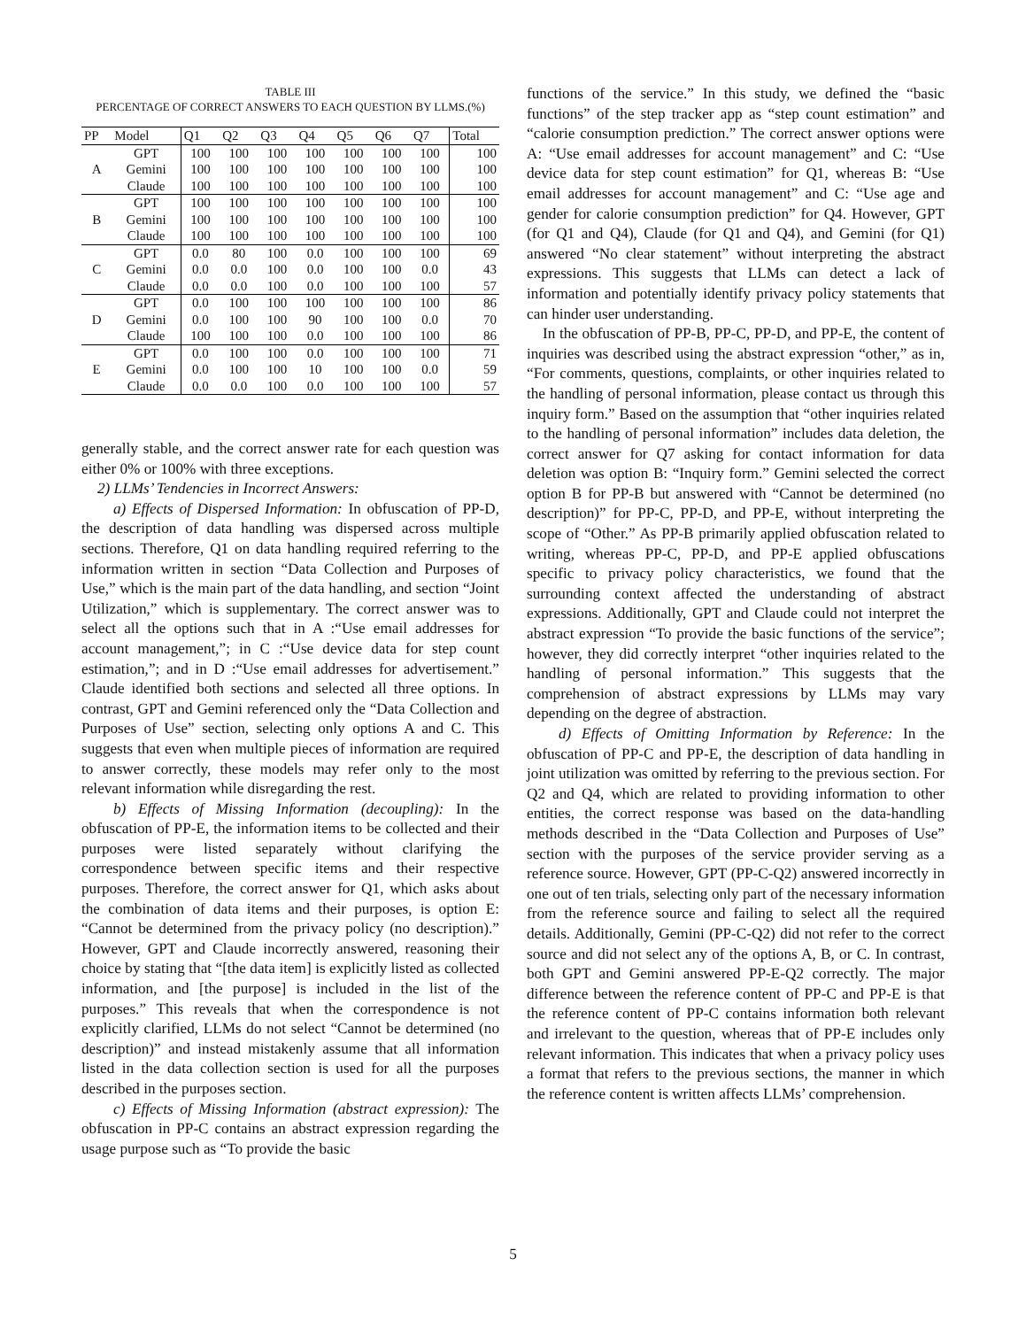TABLE III
PERCENTAGE OF CORRECT ANSWERS TO EACH QUESTION BY LLMS.(%)
| PP | Model | Q1 | Q2 | Q3 | Q4 | Q5 | Q6 | Q7 | Total |
| --- | --- | --- | --- | --- | --- | --- | --- | --- | --- |
| A | GPT | 100 | 100 | 100 | 100 | 100 | 100 | 100 | 100 |
| | Gemini | 100 | 100 | 100 | 100 | 100 | 100 | 100 | 100 |
| | Claude | 100 | 100 | 100 | 100 | 100 | 100 | 100 | 100 |
| B | GPT | 100 | 100 | 100 | 100 | 100 | 100 | 100 | 100 |
| | Gemini | 100 | 100 | 100 | 100 | 100 | 100 | 100 | 100 |
| | Claude | 100 | 100 | 100 | 100 | 100 | 100 | 100 | 100 |
| C | GPT | 0.0 | 80 | 100 | 0.0 | 100 | 100 | 100 | 69 |
| | Gemini | 0.0 | 0.0 | 100 | 0.0 | 100 | 100 | 0.0 | 43 |
| | Claude | 0.0 | 0.0 | 100 | 0.0 | 100 | 100 | 100 | 57 |
| D | GPT | 0.0 | 100 | 100 | 100 | 100 | 100 | 100 | 86 |
| | Gemini | 0.0 | 100 | 100 | 90 | 100 | 100 | 0.0 | 70 |
| | Claude | 100 | 100 | 100 | 0.0 | 100 | 100 | 100 | 86 |
| E | GPT | 0.0 | 100 | 100 | 0.0 | 100 | 100 | 100 | 71 |
| | Gemini | 0.0 | 100 | 100 | 10 | 100 | 100 | 0.0 | 59 |
| | Claude | 0.0 | 0.0 | 100 | 0.0 | 100 | 100 | 100 | 57 |
generally stable, and the correct answer rate for each question was either 0% or 100% with three exceptions.
2) LLMs’ Tendencies in Incorrect Answers:
a) Effects of Dispersed Information: In obfuscation of PP-D, the description of data handling was dispersed across multiple sections. Therefore, Q1 on data handling required referring to the information written in section “Data Collection and Purposes of Use,” which is the main part of the data handling, and section “Joint Utilization,” which is supplementary. The correct answer was to select all the options such that in A :“Use email addresses for account management,”; in C :“Use device data for step count estimation,”; and in D :“Use email addresses for advertisement.” Claude identified both sections and selected all three options. In contrast, GPT and Gemini referenced only the “Data Collection and Purposes of Use” section, selecting only options A and C. This suggests that even when multiple pieces of information are required to answer correctly, these models may refer only to the most relevant information while disregarding the rest.
b) Effects of Missing Information (decoupling): In the obfuscation of PP-E, the information items to be collected and their purposes were listed separately without clarifying the correspondence between specific items and their respective purposes. Therefore, the correct answer for Q1, which asks about the combination of data items and their purposes, is option E: “Cannot be determined from the privacy policy (no description).” However, GPT and Claude incorrectly answered, reasoning their choice by stating that “[the data item] is explicitly listed as collected information, and [the purpose] is included in the list of the purposes.” This reveals that when the correspondence is not explicitly clarified, LLMs do not select “Cannot be determined (no description)” and instead mistakenly assume that all information listed in the data collection section is used for all the purposes described in the purposes section.
c) Effects of Missing Information (abstract expression): The obfuscation in PP-C contains an abstract expression regarding the usage purpose such as “To provide the basic
functions of the service.” In this study, we defined the “basic functions” of the step tracker app as “step count estimation” and “calorie consumption prediction.” The correct answer options were A: “Use email addresses for account management” and C: “Use device data for step count estimation” for Q1, whereas B: “Use email addresses for account management” and C: “Use age and gender for calorie consumption prediction” for Q4. However, GPT (for Q1 and Q4), Claude (for Q1 and Q4), and Gemini (for Q1) answered “No clear statement” without interpreting the abstract expressions. This suggests that LLMs can detect a lack of information and potentially identify privacy policy statements that can hinder user understanding.
In the obfuscation of PP-B, PP-C, PP-D, and PP-E, the content of inquiries was described using the abstract expression “other,” as in, “For comments, questions, complaints, or other inquiries related to the handling of personal information, please contact us through this inquiry form.” Based on the assumption that “other inquiries related to the handling of personal information” includes data deletion, the correct answer for Q7 asking for contact information for data deletion was option B: “Inquiry form.” Gemini selected the correct option B for PP-B but answered with “Cannot be determined (no description)” for PP-C, PP-D, and PP-E, without interpreting the scope of “Other.” As PP-B primarily applied obfuscation related to writing, whereas PP-C, PP-D, and PP-E applied obfuscations specific to privacy policy characteristics, we found that the surrounding context affected the understanding of abstract expressions. Additionally, GPT and Claude could not interpret the abstract expression “To provide the basic functions of the service”; however, they did correctly interpret “other inquiries related to the handling of personal information.” This suggests that the comprehension of abstract expressions by LLMs may vary depending on the degree of abstraction.
d) Effects of Omitting Information by Reference: In the obfuscation of PP-C and PP-E, the description of data handling in joint utilization was omitted by referring to the previous section. For Q2 and Q4, which are related to providing information to other entities, the correct response was based on the data-handling methods described in the “Data Collection and Purposes of Use” section with the purposes of the service provider serving as a reference source. However, GPT (PP-C-Q2) answered incorrectly in one out of ten trials, selecting only part of the necessary information from the reference source and failing to select all the required details. Additionally, Gemini (PP-C-Q2) did not refer to the correct source and did not select any of the options A, B, or C. In contrast, both GPT and Gemini answered PP-E-Q2 correctly. The major difference between the reference content of PP-C and PP-E is that the reference content of PP-C contains information both relevant and irrelevant to the question, whereas that of PP-E includes only relevant information. This indicates that when a privacy policy uses a format that refers to the previous sections, the manner in which the reference content is written affects LLMs’ comprehension.
5